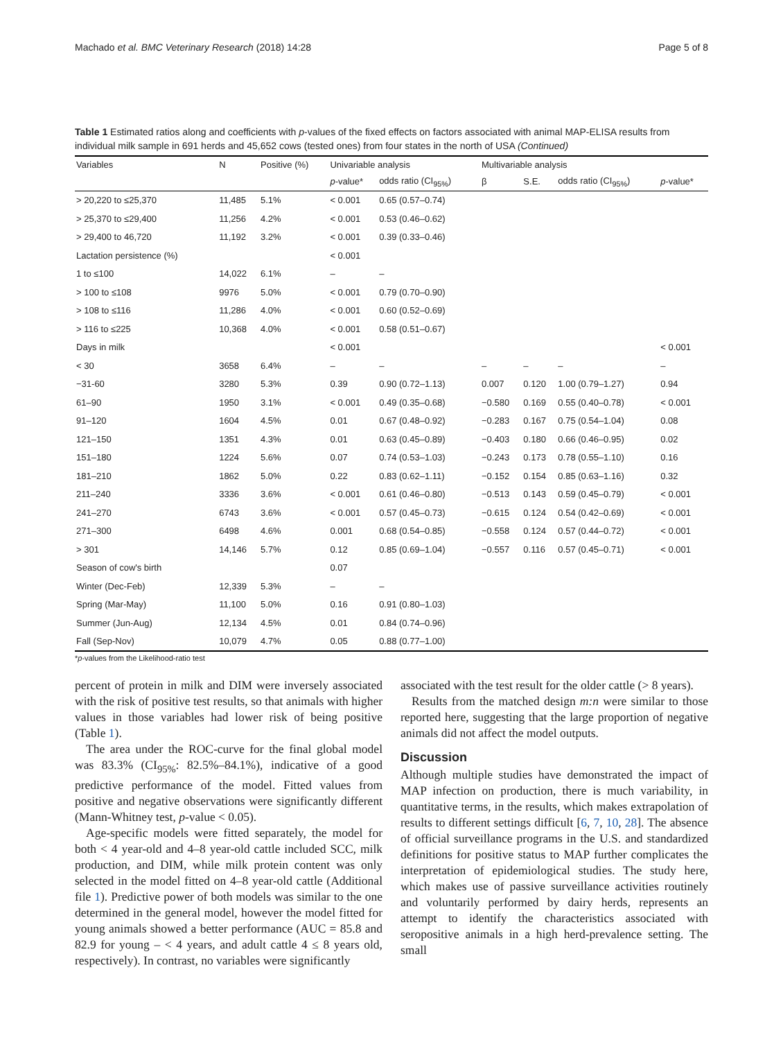Machado et al. BMC Veterinary Research (2018) 14:28 Page 5 of 8
Table 1 Estimated ratios along and coefficients with p-values of the fixed effects on factors associated with animal MAP-ELISA results from individual milk sample in 691 herds and 45,652 cows (tested ones) from four states in the north of USA (Continued)
| Variables | N | Positive (%) | Univariable analysis | | Multivariable analysis | | | |
| --- | --- | --- | --- | --- | --- | --- | --- | --- |
| | | | p -value* | odds ratio (CI<sub>95%</sub>) | β | S.E. | odds ratio (CI<sub>95%</sub>) | p -value* |
| > 20,220 to ≤25,370 | 11,485 | 5.1% | < 0.001 | 0.65 (0.57–0.74) | | | | |
| > 25,370 to ≤29,400 | 11,256 | 4.2% | < 0.001 | 0.53 (0.46–0.62) | | | | |
| > 29,400 to 46,720 | 11,192 | 3.2% | < 0.001 | 0.39 (0.33–0.46) | | | | |
| Lactation persistence (%) | | | < 0.001 | | | | | |
| 1 to ≤100 | 14,022 | 6.1% | – | – | | | | |
| > 100 to ≤108 | 9976 | 5.0% | < 0.001 | 0.79 (0.70–0.90) | | | | |
| > 108 to ≤116 | 11,286 | 4.0% | < 0.001 | 0.60 (0.52–0.69) | | | | |
| > 116 to ≤225 | 10,368 | 4.0% | < 0.001 | 0.58 (0.51–0.67) | | | | |
| Days in milk | | | < 0.001 | | | | | < 0.001 |
| < 30 | 3658 | 6.4% | – | – | – | – | – | – |
| −31-60 | 3280 | 5.3% | 0.39 | 0.90 (0.72–1.13) | 0.007 | 0.120 | 1.00 (0.79–1.27) | 0.94 |
| 61–90 | 1950 | 3.1% | < 0.001 | 0.49 (0.35–0.68) | −0.580 | 0.169 | 0.55 (0.40–0.78) | < 0.001 |
| 91–120 | 1604 | 4.5% | 0.01 | 0.67 (0.48–0.92) | −0.283 | 0.167 | 0.75 (0.54–1.04) | 0.08 |
| 121–150 | 1351 | 4.3% | 0.01 | 0.63 (0.45–0.89) | −0.403 | 0.180 | 0.66 (0.46–0.95) | 0.02 |
| 151–180 | 1224 | 5.6% | 0.07 | 0.74 (0.53–1.03) | −0.243 | 0.173 | 0.78 (0.55–1.10) | 0.16 |
| 181–210 | 1862 | 5.0% | 0.22 | 0.83 (0.62–1.11) | −0.152 | 0.154 | 0.85 (0.63–1.16) | 0.32 |
| 211–240 | 3336 | 3.6% | < 0.001 | 0.61 (0.46–0.80) | −0.513 | 0.143 | 0.59 (0.45–0.79) | < 0.001 |
| 241–270 | 6743 | 3.6% | < 0.001 | 0.57 (0.45–0.73) | −0.615 | 0.124 | 0.54 (0.42–0.69) | < 0.001 |
| 271–300 | 6498 | 4.6% | 0.001 | 0.68 (0.54–0.85) | −0.558 | 0.124 | 0.57 (0.44–0.72) | < 0.001 |
| > 301 | 14,146 | 5.7% | 0.12 | 0.85 (0.69–1.04) | −0.557 | 0.116 | 0.57 (0.45–0.71) | < 0.001 |
| Season of cow's birth | | | 0.07 | | | | | |
| Winter (Dec-Feb) | 12,339 | 5.3% | – | – | | | | |
| Spring (Mar-May) | 11,100 | 5.0% | 0.16 | 0.91 (0.80–1.03) | | | | |
| Summer (Jun-Aug) | 12,134 | 4.5% | 0.01 | 0.84 (0.74–0.96) | | | | |
| Fall (Sep-Nov) | 10,079 | 4.7% | 0.05 | 0.88 (0.77–1.00) | | | | |
*p-values from the Likelihood-ratio test
percent of protein in milk and DIM were inversely associated with the risk of positive test results, so that animals with higher values in those variables had lower risk of being positive (Table 1).
The area under the ROC-curve for the final global model was 83.3% (CI<sub>95%</sub>: 82.5%–84.1%), indicative of a good predictive performance of the model. Fitted values from positive and negative observations were significantly different (Mann-Whitney test, p-value < 0.05).
Age-specific models were fitted separately, the model for both < 4 year-old and 4–8 year-old cattle included SCC, milk production, and DIM, while milk protein content was only selected in the model fitted on 4–8 year-old cattle (Additional file 1). Predictive power of both models was similar to the one determined in the general model, however the model fitted for young animals showed a better performance (AUC = 85.8 and 82.9 for young – < 4 years, and adult cattle 4 ≤ 8 years old, respectively). In contrast, no variables were significantly
associated with the test result for the older cattle (> 8 years).
Results from the matched design m:n were similar to those reported here, suggesting that the large proportion of negative animals did not affect the model outputs.
Discussion
Although multiple studies have demonstrated the impact of MAP infection on production, there is much variability, in quantitative terms, in the results, which makes extrapolation of results to different settings difficult [6, 7, 10, 28]. The absence of official surveillance programs in the U.S. and standardized definitions for positive status to MAP further complicates the interpretation of epidemiological studies. The study here, which makes use of passive surveillance activities routinely and voluntarily performed by dairy herds, represents an attempt to identify the characteristics associated with seropositive animals in a high herd-prevalence setting. The small